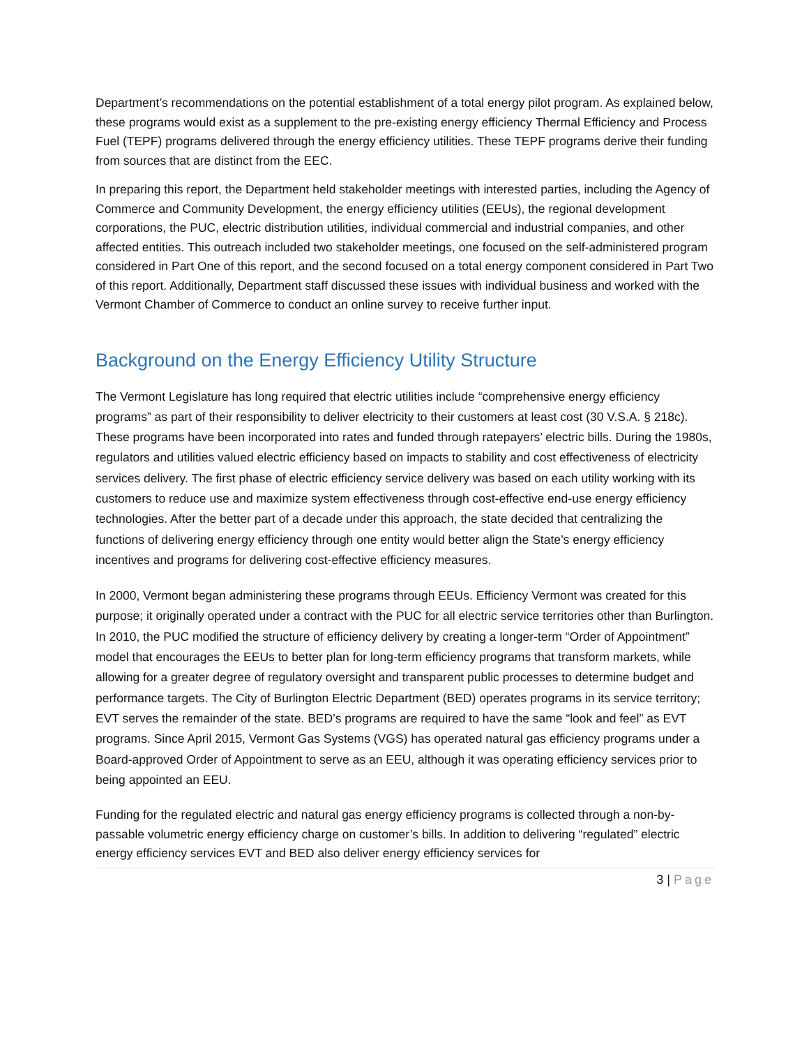Department’s recommendations on the potential establishment of a total energy pilot program. As explained below, these programs would exist as a supplement to the pre-existing energy efficiency Thermal Efficiency and Process Fuel (TEPF) programs delivered through the energy efficiency utilities. These TEPF programs derive their funding from sources that are distinct from the EEC.
In preparing this report, the Department held stakeholder meetings with interested parties, including the Agency of Commerce and Community Development, the energy efficiency utilities (EEUs), the regional development corporations, the PUC, electric distribution utilities, individual commercial and industrial companies, and other affected entities. This outreach included two stakeholder meetings, one focused on the self-administered program considered in Part One of this report, and the second focused on a total energy component considered in Part Two of this report. Additionally, Department staff discussed these issues with individual business and worked with the Vermont Chamber of Commerce to conduct an online survey to receive further input.
Background on the Energy Efficiency Utility Structure
The Vermont Legislature has long required that electric utilities include “comprehensive energy efficiency programs” as part of their responsibility to deliver electricity to their customers at least cost (30 V.S.A. § 218c). These programs have been incorporated into rates and funded through ratepayers’ electric bills. During the 1980s, regulators and utilities valued electric efficiency based on impacts to stability and cost effectiveness of electricity services delivery. The first phase of electric efficiency service delivery was based on each utility working with its customers to reduce use and maximize system effectiveness through cost-effective end-use energy efficiency technologies. After the better part of a decade under this approach, the state decided that centralizing the functions of delivering energy efficiency through one entity would better align the State’s energy efficiency incentives and programs for delivering cost-effective efficiency measures.
In 2000, Vermont began administering these programs through EEUs. Efficiency Vermont was created for this purpose; it originally operated under a contract with the PUC for all electric service territories other than Burlington. In 2010, the PUC modified the structure of efficiency delivery by creating a longer-term “Order of Appointment” model that encourages the EEUs to better plan for long-term efficiency programs that transform markets, while allowing for a greater degree of regulatory oversight and transparent public processes to determine budget and performance targets. The City of Burlington Electric Department (BED) operates programs in its service territory; EVT serves the remainder of the state. BED’s programs are required to have the same “look and feel” as EVT programs. Since April 2015, Vermont Gas Systems (VGS) has operated natural gas efficiency programs under a Board-approved Order of Appointment to serve as an EEU, although it was operating efficiency services prior to being appointed an EEU.
Funding for the regulated electric and natural gas energy efficiency programs is collected through a non-by-passable volumetric energy efficiency charge on customer’s bills. In addition to delivering “regulated” electric energy efficiency services EVT and BED also deliver energy efficiency services for
3 | Page